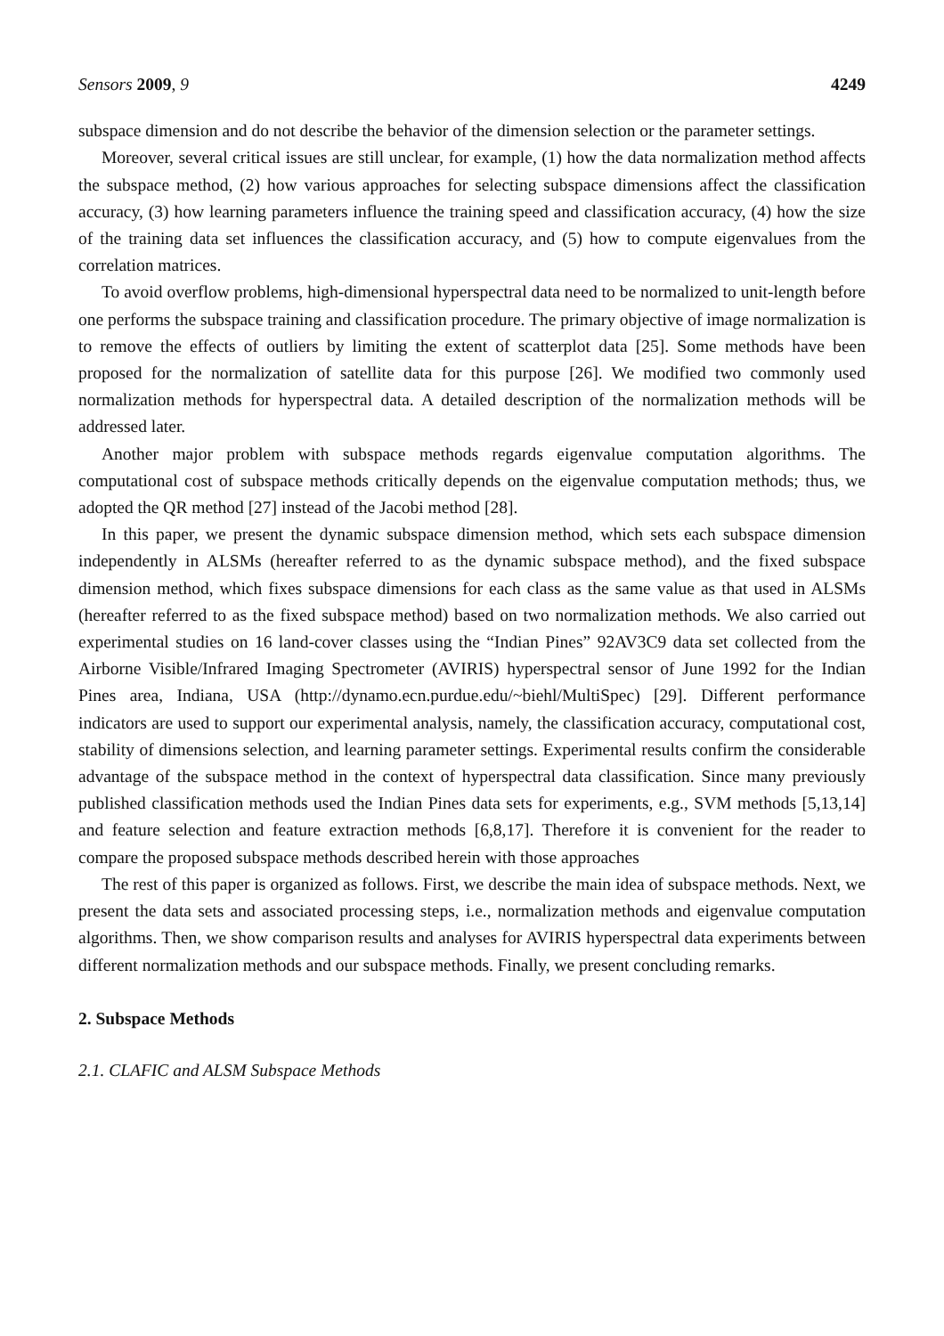Sensors 2009, 9 4249
subspace dimension and do not describe the behavior of the dimension selection or the parameter settings.
Moreover, several critical issues are still unclear, for example, (1) how the data normalization method affects the subspace method, (2) how various approaches for selecting subspace dimensions affect the classification accuracy, (3) how learning parameters influence the training speed and classification accuracy, (4) how the size of the training data set influences the classification accuracy, and (5) how to compute eigenvalues from the correlation matrices.
To avoid overflow problems, high-dimensional hyperspectral data need to be normalized to unit-length before one performs the subspace training and classification procedure. The primary objective of image normalization is to remove the effects of outliers by limiting the extent of scatterplot data [25]. Some methods have been proposed for the normalization of satellite data for this purpose [26]. We modified two commonly used normalization methods for hyperspectral data. A detailed description of the normalization methods will be addressed later.
Another major problem with subspace methods regards eigenvalue computation algorithms. The computational cost of subspace methods critically depends on the eigenvalue computation methods; thus, we adopted the QR method [27] instead of the Jacobi method [28].
In this paper, we present the dynamic subspace dimension method, which sets each subspace dimension independently in ALSMs (hereafter referred to as the dynamic subspace method), and the fixed subspace dimension method, which fixes subspace dimensions for each class as the same value as that used in ALSMs (hereafter referred to as the fixed subspace method) based on two normalization methods. We also carried out experimental studies on 16 land-cover classes using the “Indian Pines” 92AV3C9 data set collected from the Airborne Visible/Infrared Imaging Spectrometer (AVIRIS) hyperspectral sensor of June 1992 for the Indian Pines area, Indiana, USA (http://dynamo.ecn.purdue.edu/~biehl/MultiSpec) [29]. Different performance indicators are used to support our experimental analysis, namely, the classification accuracy, computational cost, stability of dimensions selection, and learning parameter settings. Experimental results confirm the considerable advantage of the subspace method in the context of hyperspectral data classification. Since many previously published classification methods used the Indian Pines data sets for experiments, e.g., SVM methods [5,13,14] and feature selection and feature extraction methods [6,8,17]. Therefore it is convenient for the reader to compare the proposed subspace methods described herein with those approaches
The rest of this paper is organized as follows. First, we describe the main idea of subspace methods. Next, we present the data sets and associated processing steps, i.e., normalization methods and eigenvalue computation algorithms. Then, we show comparison results and analyses for AVIRIS hyperspectral data experiments between different normalization methods and our subspace methods. Finally, we present concluding remarks.
2. Subspace Methods
2.1. CLAFIC and ALSM Subspace Methods